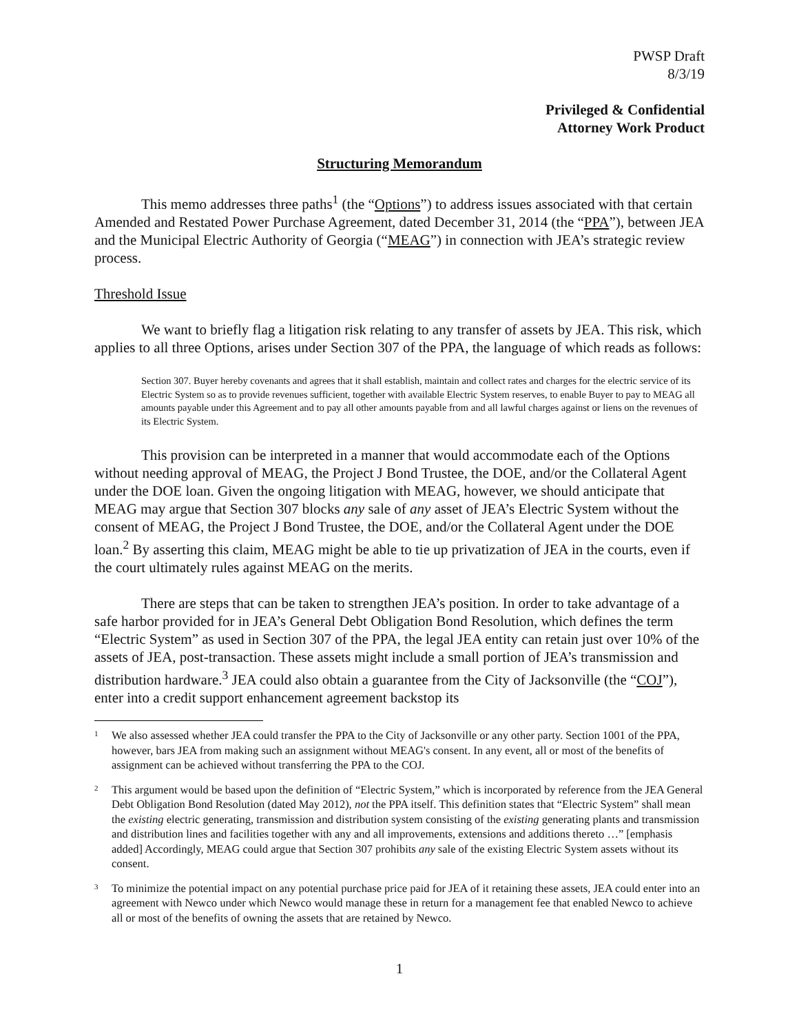PWSP Draft
8/3/19
Privileged & Confidential
Attorney Work Product
Structuring Memorandum
This memo addresses three paths<sup>1</sup> (the “Options”) to address issues associated with that certain Amended and Restated Power Purchase Agreement, dated December 31, 2014 (the “PPA”), between JEA and the Municipal Electric Authority of Georgia (“MEAG”) in connection with JEA’s strategic review process.
Threshold Issue
We want to briefly flag a litigation risk relating to any transfer of assets by JEA. This risk, which applies to all three Options, arises under Section 307 of the PPA, the language of which reads as follows:
Section 307. Buyer hereby covenants and agrees that it shall establish, maintain and collect rates and charges for the electric service of its Electric System so as to provide revenues sufficient, together with available Electric System reserves, to enable Buyer to pay to MEAG all amounts payable under this Agreement and to pay all other amounts payable from and all lawful charges against or liens on the revenues of its Electric System.
This provision can be interpreted in a manner that would accommodate each of the Options without needing approval of MEAG, the Project J Bond Trustee, the DOE, and/or the Collateral Agent under the DOE loan. Given the ongoing litigation with MEAG, however, we should anticipate that MEAG may argue that Section 307 blocks any sale of any asset of JEA’s Electric System without the consent of MEAG, the Project J Bond Trustee, the DOE, and/or the Collateral Agent under the DOE loan.<sup>2</sup> By asserting this claim, MEAG might be able to tie up privatization of JEA in the courts, even if the court ultimately rules against MEAG on the merits.
There are steps that can be taken to strengthen JEA’s position. In order to take advantage of a safe harbor provided for in JEA’s General Debt Obligation Bond Resolution, which defines the term “Electric System” as used in Section 307 of the PPA, the legal JEA entity can retain just over 10% of the assets of JEA, post-transaction. These assets might include a small portion of JEA’s transmission and distribution hardware.<sup>3</sup> JEA could also obtain a guarantee from the City of Jacksonville (the “COJ”), enter into a credit support enhancement agreement backstop its
<sup>1</sup> We also assessed whether JEA could transfer the PPA to the City of Jacksonville or any other party. Section 1001 of the PPA, however, bars JEA from making such an assignment without MEAG's consent. In any event, all or most of the benefits of assignment can be achieved without transferring the PPA to the COJ.
<sup>2</sup> This argument would be based upon the definition of “Electric System,” which is incorporated by reference from the JEA General Debt Obligation Bond Resolution (dated May 2012), not the PPA itself. This definition states that “Electric System” shall mean the existing electric generating, transmission and distribution system consisting of the existing generating plants and transmission and distribution lines and facilities together with any and all improvements, extensions and additions thereto …” [emphasis added] Accordingly, MEAG could argue that Section 307 prohibits any sale of the existing Electric System assets without its consent.
<sup>3</sup> To minimize the potential impact on any potential purchase price paid for JEA of it retaining these assets, JEA could enter into an agreement with Newco under which Newco would manage these in return for a management fee that enabled Newco to achieve all or most of the benefits of owning the assets that are retained by Newco.
1